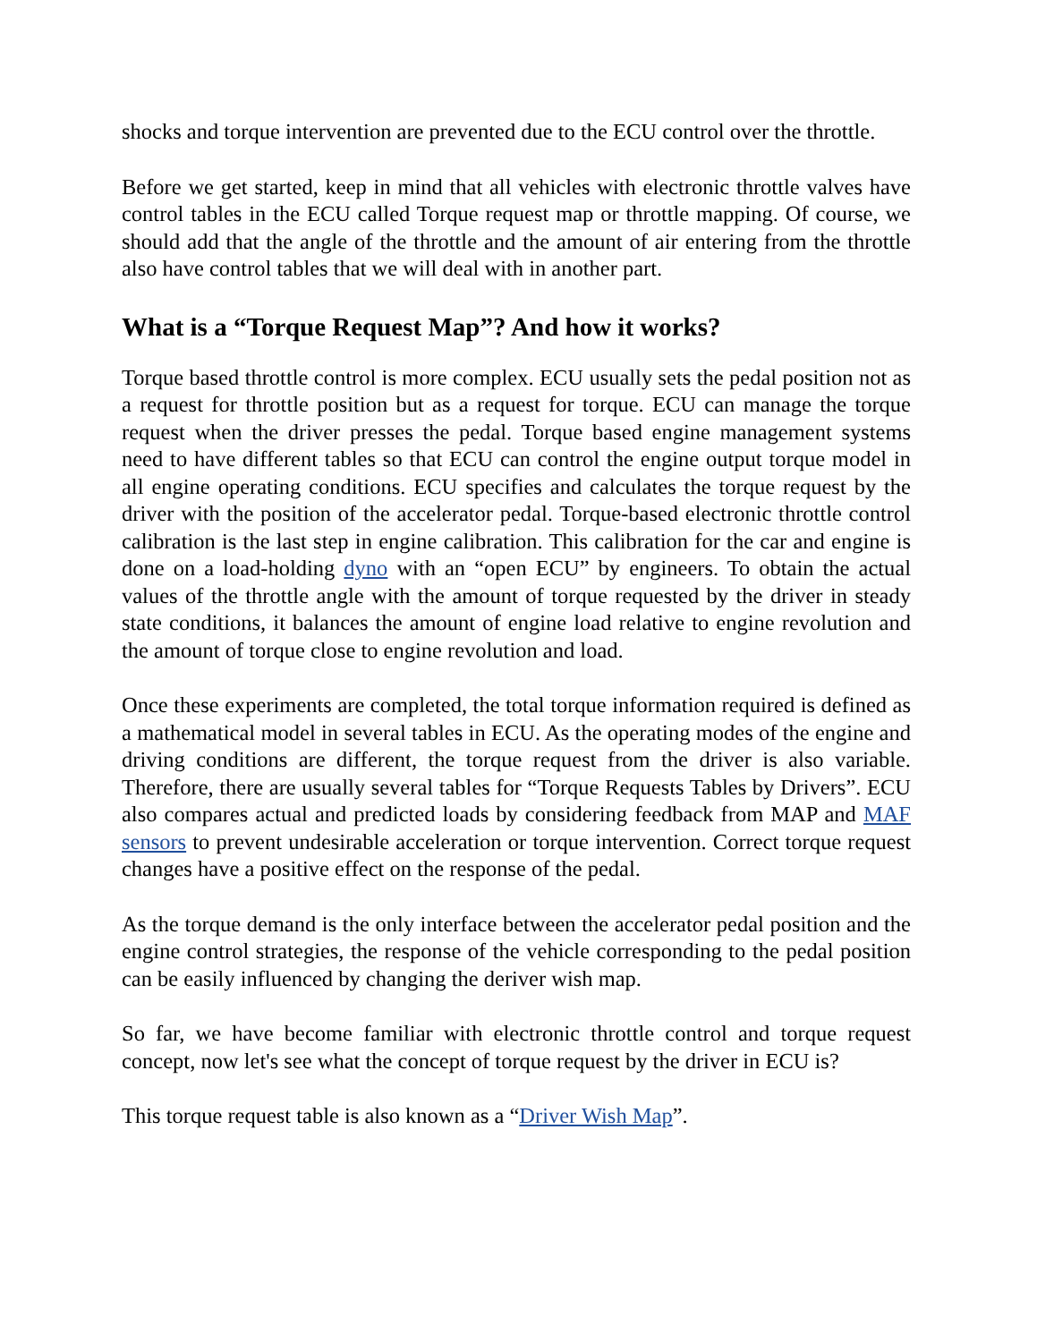shocks and torque intervention are prevented due to the ECU control over the throttle.
Before we get started, keep in mind that all vehicles with electronic throttle valves have control tables in the ECU called Torque request map or throttle mapping. Of course, we should add that the angle of the throttle and the amount of air entering from the throttle also have control tables that we will deal with in another part.
What is a “Torque Request Map”? And how it works?
Torque based throttle control is more complex. ECU usually sets the pedal position not as a request for throttle position but as a request for torque. ECU can manage the torque request when the driver presses the pedal. Torque based engine management systems need to have different tables so that ECU can control the engine output torque model in all engine operating conditions. ECU specifies and calculates the torque request by the driver with the position of the accelerator pedal. Torque-based electronic throttle control calibration is the last step in engine calibration. This calibration for the car and engine is done on a load-holding dyno with an “open ECU” by engineers. To obtain the actual values of the throttle angle with the amount of torque requested by the driver in steady state conditions, it balances the amount of engine load relative to engine revolution and the amount of torque close to engine revolution and load.
Once these experiments are completed, the total torque information required is defined as a mathematical model in several tables in ECU. As the operating modes of the engine and driving conditions are different, the torque request from the driver is also variable. Therefore, there are usually several tables for “Torque Requests Tables by Drivers”. ECU also compares actual and predicted loads by considering feedback from MAP and MAF sensors to prevent undesirable acceleration or torque intervention. Correct torque request changes have a positive effect on the response of the pedal.
As the torque demand is the only interface between the accelerator pedal position and the engine control strategies, the response of the vehicle corresponding to the pedal position can be easily influenced by changing the deriver wish map.
So far, we have become familiar with electronic throttle control and torque request concept, now let's see what the concept of torque request by the driver in ECU is?
This torque request table is also known as a “Driver Wish Map”.